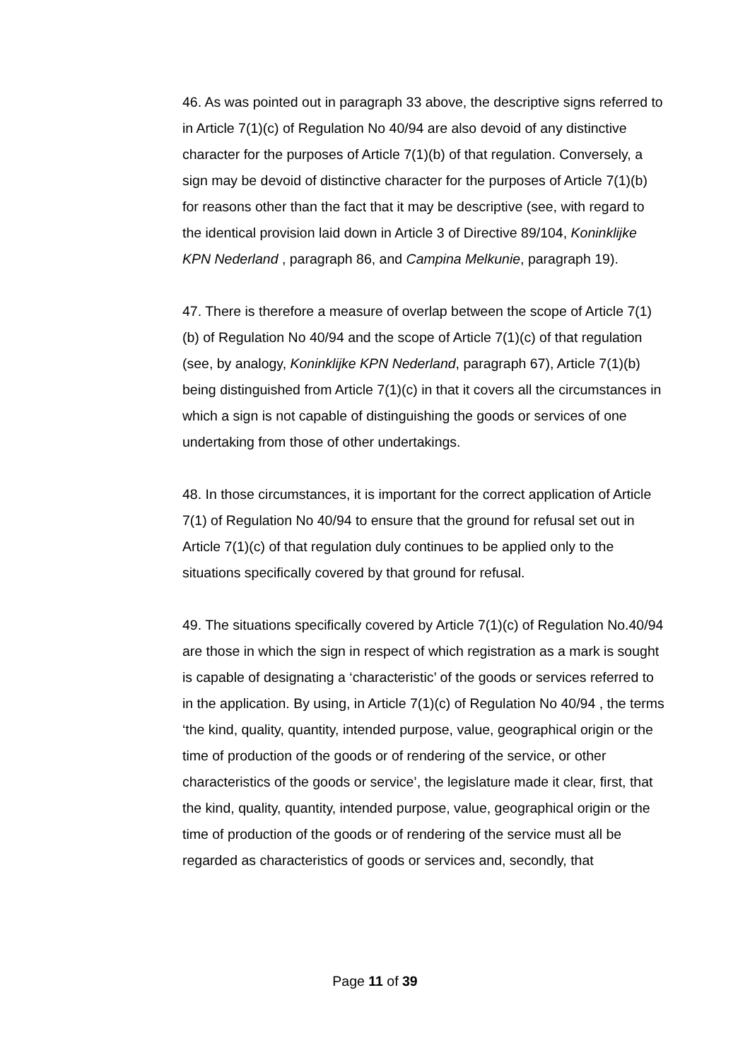46. As was pointed out in paragraph 33 above, the descriptive signs referred to in Article 7(1)(c) of Regulation No 40/94 are also devoid of any distinctive character for the purposes of Article 7(1)(b) of that regulation. Conversely, a sign may be devoid of distinctive character for the purposes of Article 7(1)(b) for reasons other than the fact that it may be descriptive (see, with regard to the identical provision laid down in Article 3 of Directive 89/104, Koninklijke KPN Nederland , paragraph 86, and Campina Melkunie, paragraph 19).
47. There is therefore a measure of overlap between the scope of Article 7(1)(b) of Regulation No 40/94 and the scope of Article 7(1)(c) of that regulation (see, by analogy, Koninklijke KPN Nederland, paragraph 67), Article 7(1)(b) being distinguished from Article 7(1)(c) in that it covers all the circumstances in which a sign is not capable of distinguishing the goods or services of one undertaking from those of other undertakings.
48. In those circumstances, it is important for the correct application of Article 7(1) of Regulation No 40/94 to ensure that the ground for refusal set out in Article 7(1)(c) of that regulation duly continues to be applied only to the situations specifically covered by that ground for refusal.
49. The situations specifically covered by Article 7(1)(c) of Regulation No.40/94 are those in which the sign in respect of which registration as a mark is sought is capable of designating a ‘characteristic’ of the goods or services referred to in the application. By using, in Article 7(1)(c) of Regulation No 40/94 , the terms ‘the kind, quality, quantity, intended purpose, value, geographical origin or the time of production of the goods or of rendering of the service, or other characteristics of the goods or service’, the legislature made it clear, first, that the kind, quality, quantity, intended purpose, value, geographical origin or the time of production of the goods or of rendering of the service must all be regarded as characteristics of goods or services and, secondly, that
Page 11 of 39